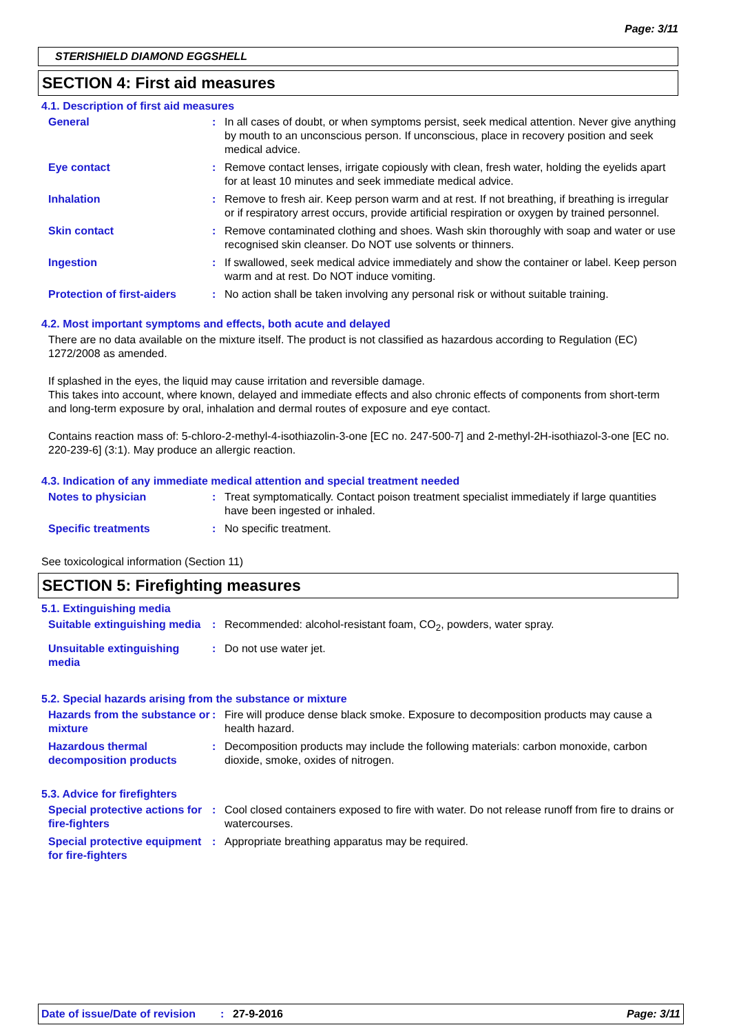Page: 3/11
STERISHIELD DIAMOND EGGSHELL
SECTION 4: First aid measures
4.1. Description of first aid measures
General : In all cases of doubt, or when symptoms persist, seek medical attention. Never give anything by mouth to an unconscious person. If unconscious, place in recovery position and seek medical advice.
Eye contact : Remove contact lenses, irrigate copiously with clean, fresh water, holding the eyelids apart for at least 10 minutes and seek immediate medical advice.
Inhalation : Remove to fresh air. Keep person warm and at rest. If not breathing, if breathing is irregular or if respiratory arrest occurs, provide artificial respiration or oxygen by trained personnel.
Skin contact : Remove contaminated clothing and shoes. Wash skin thoroughly with soap and water or use recognised skin cleanser. Do NOT use solvents or thinners.
Ingestion : If swallowed, seek medical advice immediately and show the container or label. Keep person warm and at rest. Do NOT induce vomiting.
Protection of first-aiders
: No action shall be taken involving any personal risk or without suitable training.
4.2. Most important symptoms and effects, both acute and delayed
There are no data available on the mixture itself. The product is not classified as hazardous according to Regulation (EC) 1272/2008 as amended.
If splashed in the eyes, the liquid may cause irritation and reversible damage.
This takes into account, where known, delayed and immediate effects and also chronic effects of components from short-term and long-term exposure by oral, inhalation and dermal routes of exposure and eye contact.
Contains reaction mass of: 5-chloro-2-methyl-4-isothiazolin-3-one [EC no. 247-500-7] and 2-methyl-2H-isothiazol-3-one [EC no. 220-239-6] (3:1). May produce an allergic reaction.
4.3. Indication of any immediate medical attention and special treatment needed
Notes to physician : Treat symptomatically. Contact poison treatment specialist immediately if large quantities have been ingested or inhaled.
Specific treatments : No specific treatment.
See toxicological information (Section 11)
SECTION 5: Firefighting measures
5.1. Extinguishing media
Suitable extinguishing media
: Recommended: alcohol-resistant foam, CO<sub>2</sub>, powders, water spray.
Unsuitable extinguishing media
: Do not use water jet.
5.2. Special hazards arising from the substance or mixture
Hazards from the substance or mixture
: Fire will produce dense black smoke. Exposure to decomposition products may cause a health hazard.
Hazardous thermal decomposition products
: Decomposition products may include the following materials: carbon monoxide, carbon dioxide, smoke, oxides of nitrogen.
5.3. Advice for firefighters
Special protective actions for fire-fighters
: Cool closed containers exposed to fire with water. Do not release runoff from fire to drains or watercourses.
Special protective equipment for fire-fighters
: Appropriate breathing apparatus may be required.
Date of issue/Date of revision: 27-9-2016 Page: 3/11